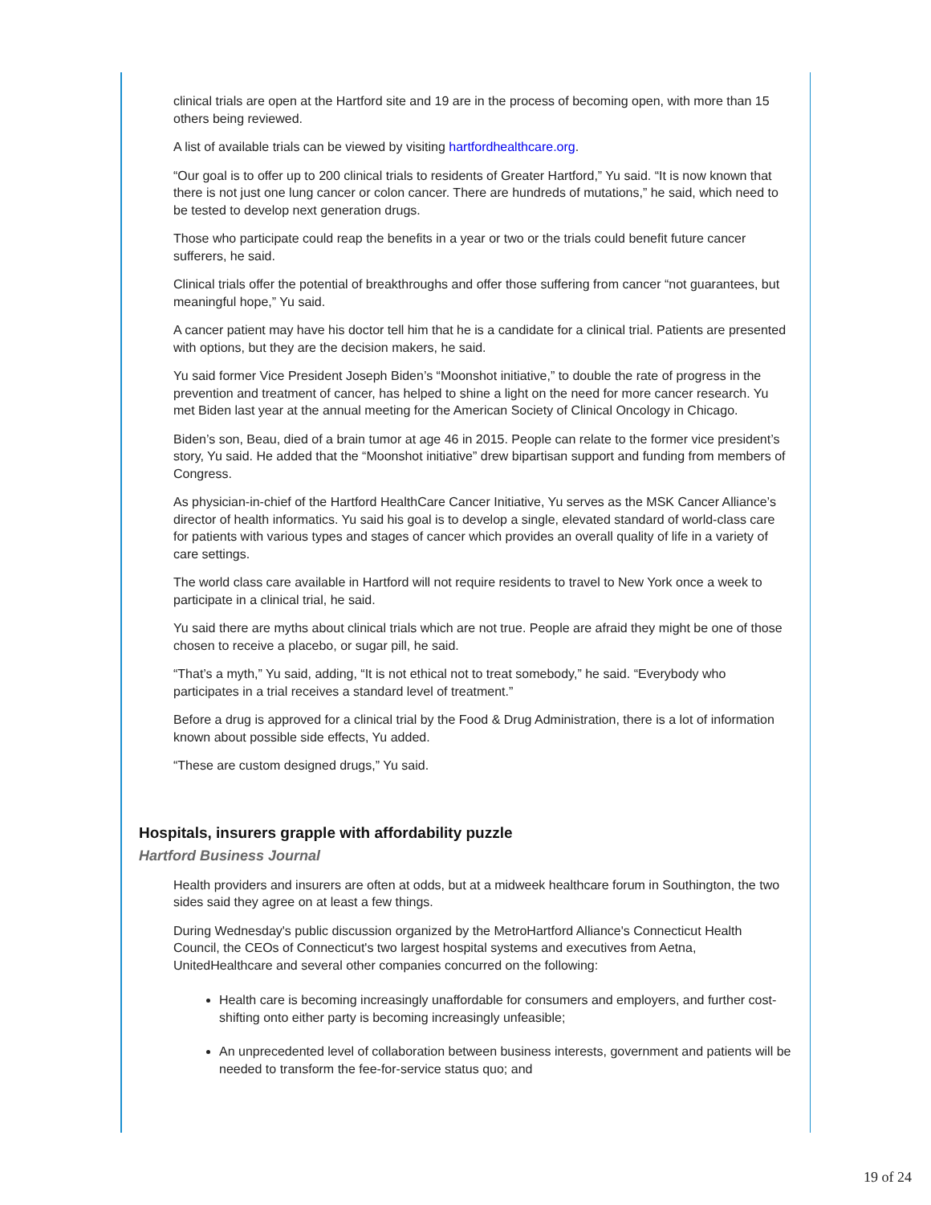clinical trials are open at the Hartford site and 19 are in the process of becoming open, with more than 15 others being reviewed.
A list of available trials can be viewed by visiting hartfordhealthcare.org.
“Our goal is to offer up to 200 clinical trials to residents of Greater Hartford,” Yu said. “It is now known that there is not just one lung cancer or colon cancer. There are hundreds of mutations,” he said, which need to be tested to develop next generation drugs.
Those who participate could reap the benefits in a year or two or the trials could benefit future cancer sufferers, he said.
Clinical trials offer the potential of breakthroughs and offer those suffering from cancer “not guarantees, but meaningful hope,” Yu said.
A cancer patient may have his doctor tell him that he is a candidate for a clinical trial. Patients are presented with options, but they are the decision makers, he said.
Yu said former Vice President Joseph Biden’s “Moonshot initiative,” to double the rate of progress in the prevention and treatment of cancer, has helped to shine a light on the need for more cancer research. Yu met Biden last year at the annual meeting for the American Society of Clinical Oncology in Chicago.
Biden’s son, Beau, died of a brain tumor at age 46 in 2015. People can relate to the former vice president’s story, Yu said. He added that the “Moonshot initiative” drew bipartisan support and funding from members of Congress.
As physician-in-chief of the Hartford HealthCare Cancer Initiative, Yu serves as the MSK Cancer Alliance’s director of health informatics. Yu said his goal is to develop a single, elevated standard of world-class care for patients with various types and stages of cancer which provides an overall quality of life in a variety of care settings.
The world class care available in Hartford will not require residents to travel to New York once a week to participate in a clinical trial, he said.
Yu said there are myths about clinical trials which are not true. People are afraid they might be one of those chosen to receive a placebo, or sugar pill, he said.
“That’s a myth,” Yu said, adding, “It is not ethical not to treat somebody,” he said. “Everybody who participates in a trial receives a standard level of treatment.”
Before a drug is approved for a clinical trial by the Food & Drug Administration, there is a lot of information known about possible side effects, Yu added.
“These are custom designed drugs,” Yu said.
Hospitals, insurers grapple with affordability puzzle
Hartford Business Journal
Health providers and insurers are often at odds, but at a midweek healthcare forum in Southington, the two sides said they agree on at least a few things.
During Wednesday's public discussion organized by the MetroHartford Alliance's Connecticut Health Council, the CEOs of Connecticut's two largest hospital systems and executives from Aetna, UnitedHealthcare and several other companies concurred on the following:
Health care is becoming increasingly unaffordable for consumers and employers, and further cost-shifting onto either party is becoming increasingly unfeasible;
An unprecedented level of collaboration between business interests, government and patients will be needed to transform the fee-for-service status quo; and
19 of 24